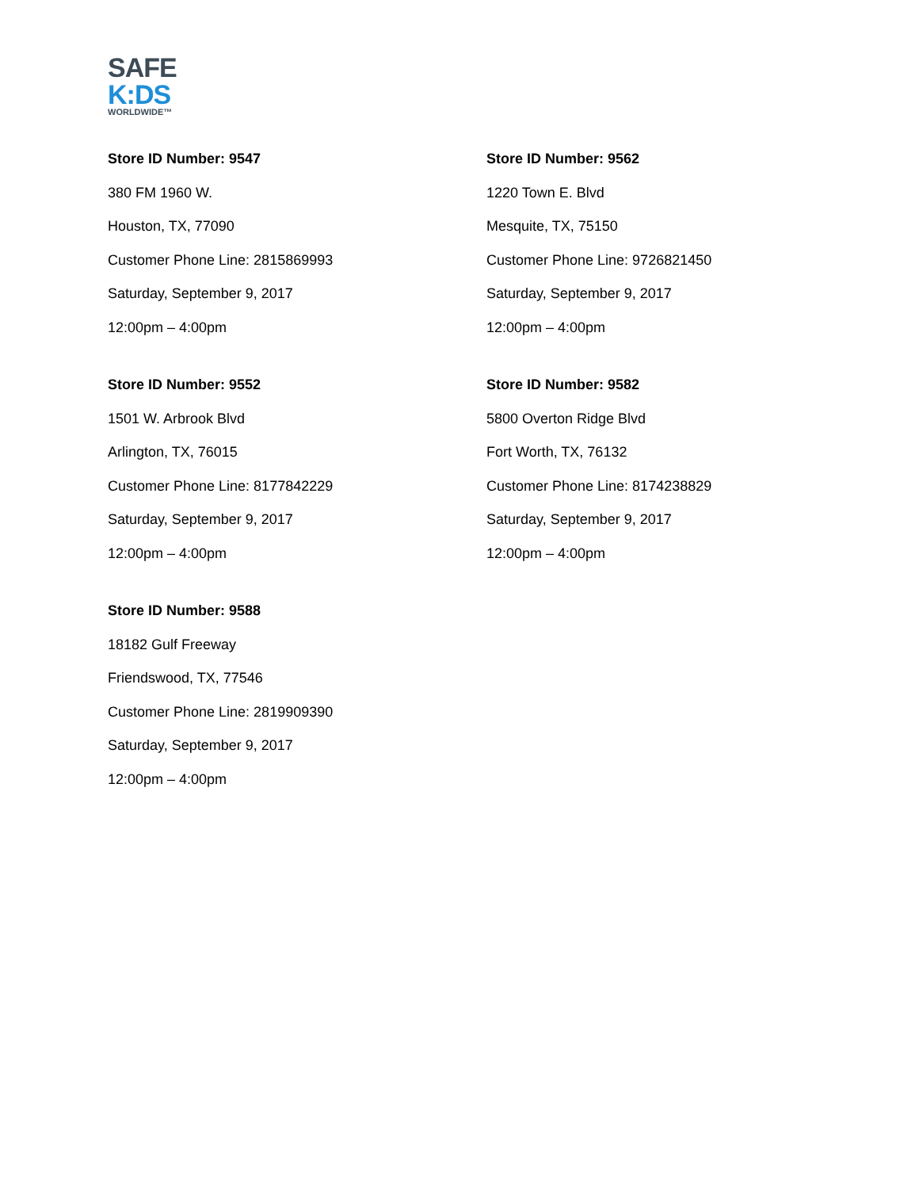SAFE
K:DS
WORLDWIDE™
Store ID Number: 9547
380 FM 1960 W.
Houston, TX, 77090
Customer Phone Line: 2815869993
Saturday, September 9, 2017
12:00pm – 4:00pm
Store ID Number: 9562
1220 Town E. Blvd
Mesquite, TX, 75150
Customer Phone Line: 9726821450
Saturday, September 9, 2017
12:00pm – 4:00pm
Store ID Number: 9552
1501 W. Arbrook Blvd
Arlington, TX, 76015
Customer Phone Line: 8177842229
Saturday, September 9, 2017
12:00pm – 4:00pm
Store ID Number: 9582
5800 Overton Ridge Blvd
Fort Worth, TX, 76132
Customer Phone Line: 8174238829
Saturday, September 9, 2017
12:00pm – 4:00pm
Store ID Number: 9588
18182 Gulf Freeway
Friendswood, TX, 77546
Customer Phone Line: 2819909390
Saturday, September 9, 2017
12:00pm – 4:00pm